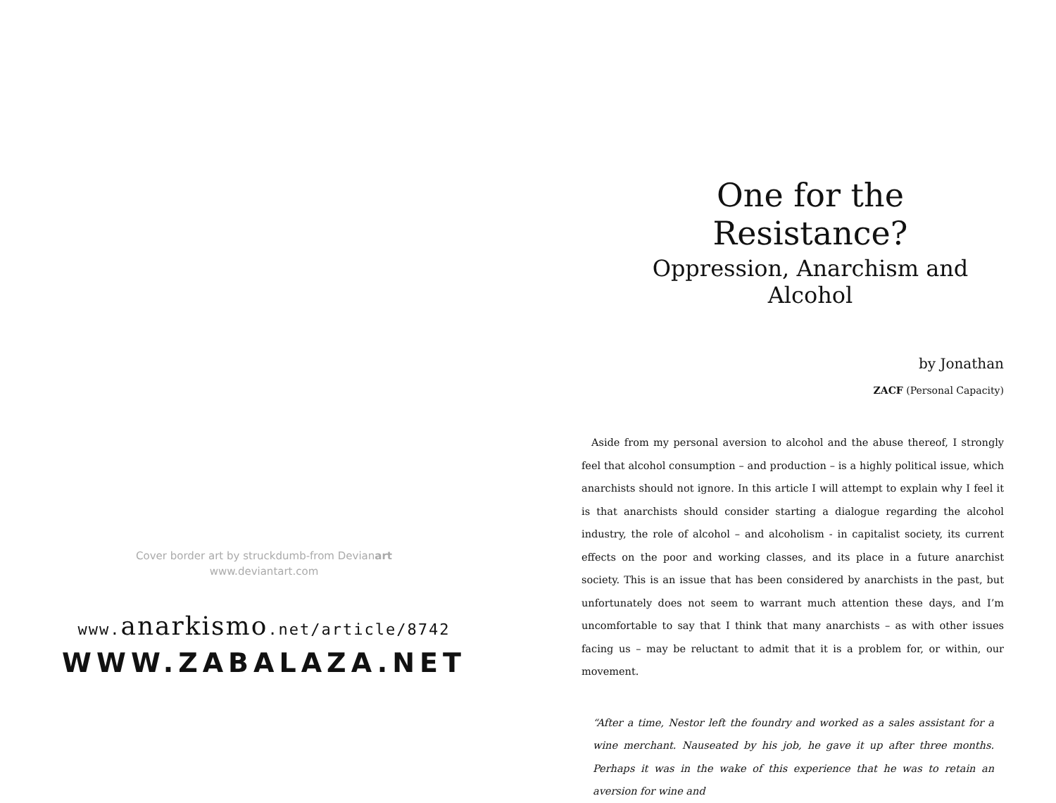Cover border art by struckdumb-from Devianart
www.deviantart.com
www.anarkismo.net/article/8742
WWW.ZABALAZA.NET
One for the Resistance?
Oppression, Anarchism and Alcohol
by Jonathan
ZACF (Personal Capacity)
Aside from my personal aversion to alcohol and the abuse thereof, I strongly feel that alcohol consumption – and production – is a highly political issue, which anarchists should not ignore. In this article I will attempt to explain why I feel it is that anarchists should consider starting a dialogue regarding the alcohol industry, the role of alcohol – and alcoholism - in capitalist society, its current effects on the poor and working classes, and its place in a future anarchist society. This is an issue that has been considered by anarchists in the past, but unfortunately does not seem to warrant much attention these days, and I’m uncomfortable to say that I think that many anarchists – as with other issues facing us – may be reluctant to admit that it is a problem for, or within, our movement.
“After a time, Nestor left the foundry and worked as a sales assistant for a wine merchant. Nauseated by his job, he gave it up after three months. Perhaps it was in the wake of this experience that he was to retain an aversion for wine and